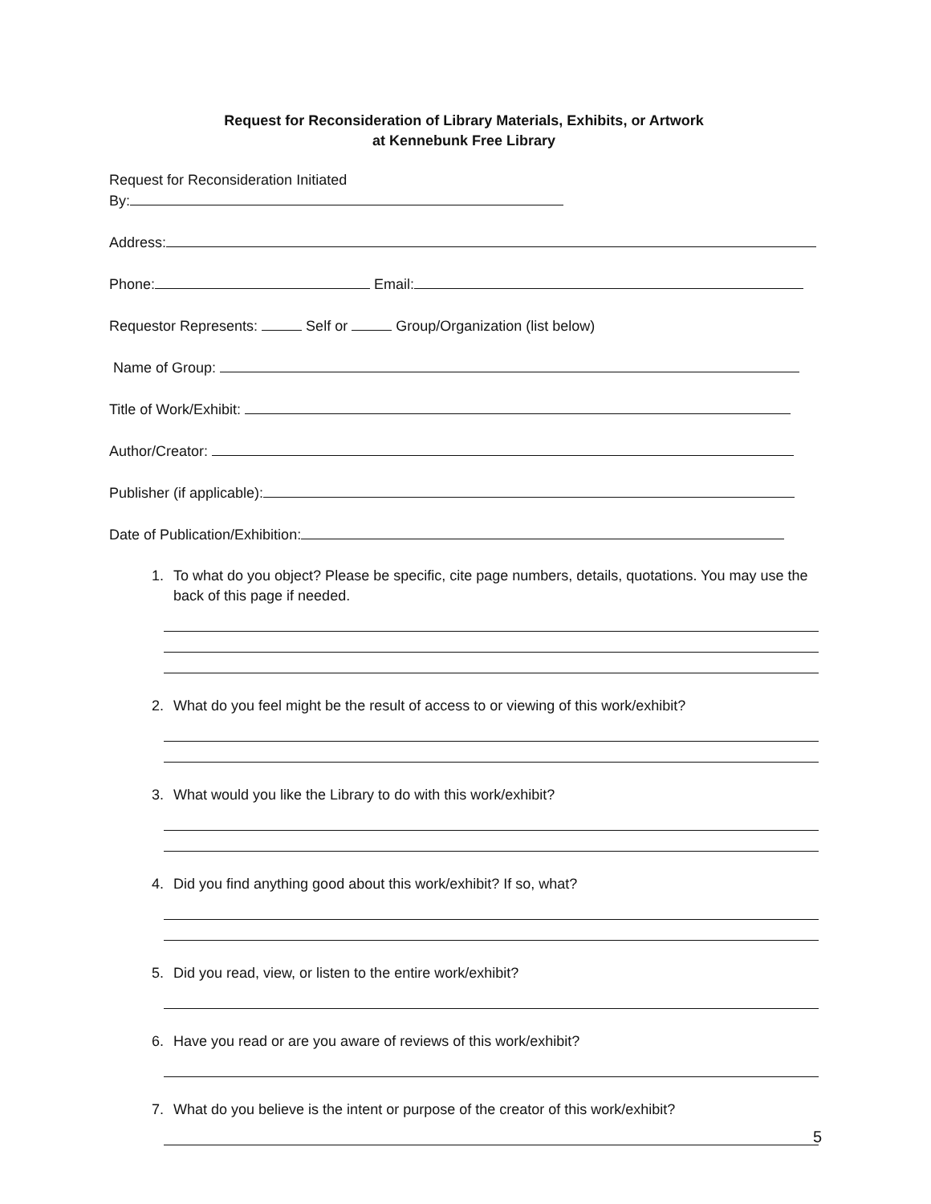Request for Reconsideration of Library Materials, Exhibits, or Artwork
at Kennebunk Free Library
Request for Reconsideration Initiated
By:
Address:
Phone: Email:
Requestor Represents: Self or Group/Organization (list below)
Name of Group:
Title of Work/Exhibit:
Author/Creator:
Publisher (if applicable):
Date of Publication/Exhibition:
1. To what do you object? Please be specific, cite page numbers, details, quotations. You may use the back of this page if needed.
2. What do you feel might be the result of access to or viewing of this work/exhibit?
3. What would you like the Library to do with this work/exhibit?
4. Did you find anything good about this work/exhibit? If so, what?
5. Did you read, view, or listen to the entire work/exhibit?
6. Have you read or are you aware of reviews of this work/exhibit?
7. What do you believe is the intent or purpose of the creator of this work/exhibit?
5